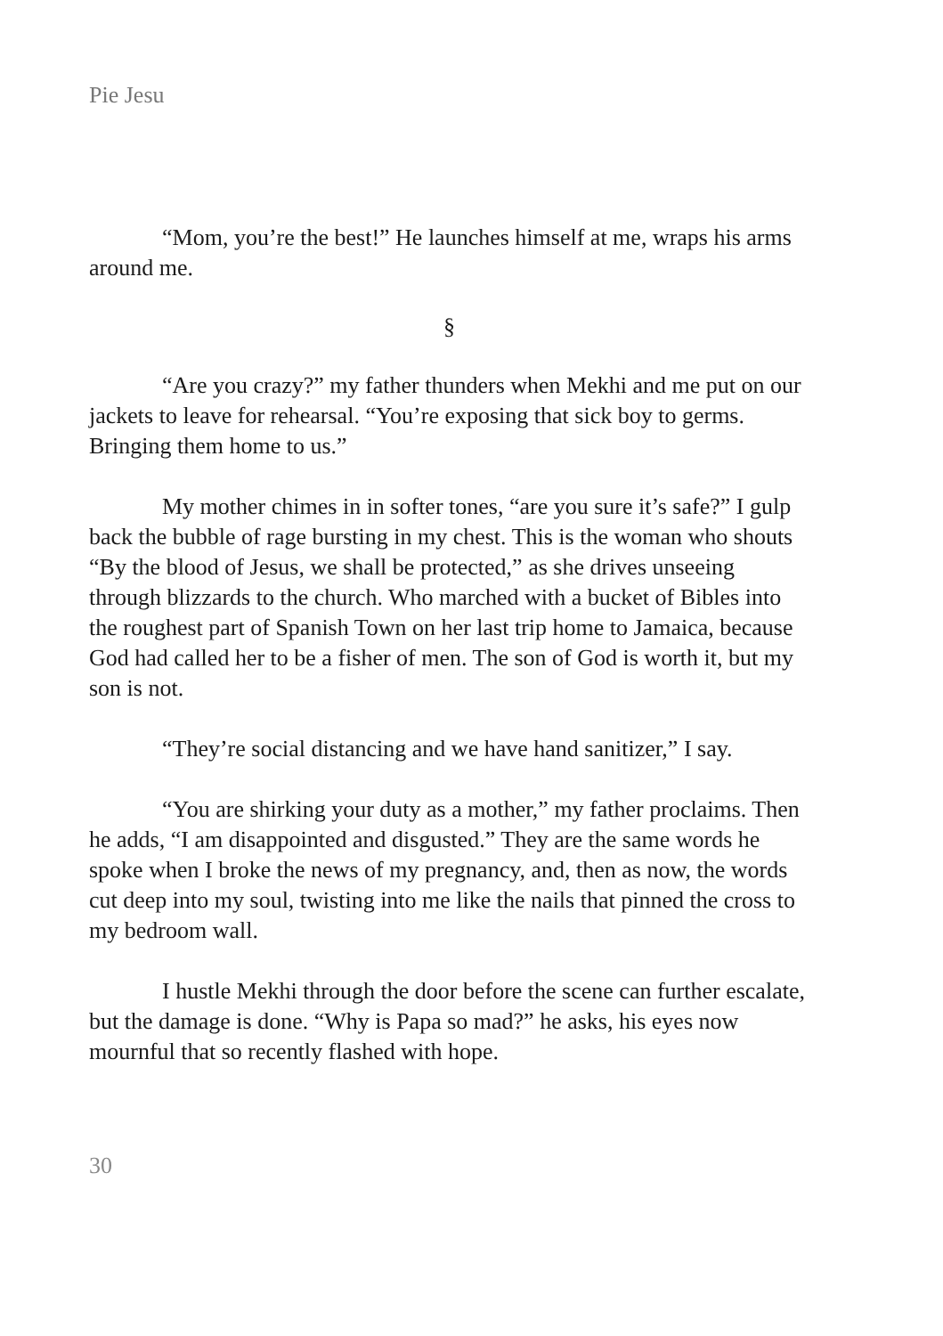Pie Jesu
“Mom, you’re the best!” He launches himself at me, wraps his arms around me.
§
“Are you crazy?” my father thunders when Mekhi and me put on our jackets to leave for rehearsal. “You’re exposing that sick boy to germs. Bringing them home to us.”
My mother chimes in in softer tones, “are you sure it’s safe?” I gulp back the bubble of rage bursting in my chest. This is the woman who shouts “By the blood of Jesus, we shall be protected,” as she drives unseeing through blizzards to the church. Who marched with a bucket of Bibles into the roughest part of Spanish Town on her last trip home to Jamaica, because God had called her to be a fisher of men. The son of God is worth it, but my son is not.
“They’re social distancing and we have hand sanitizer,” I say.
“You are shirking your duty as a mother,” my father proclaims. Then he adds, “I am disappointed and disgusted.” They are the same words he spoke when I broke the news of my pregnancy, and, then as now, the words cut deep into my soul, twisting into me like the nails that pinned the cross to my bedroom wall.
I hustle Mekhi through the door before the scene can further escalate, but the damage is done. “Why is Papa so mad?” he asks, his eyes now mournful that so recently flashed with hope.
30